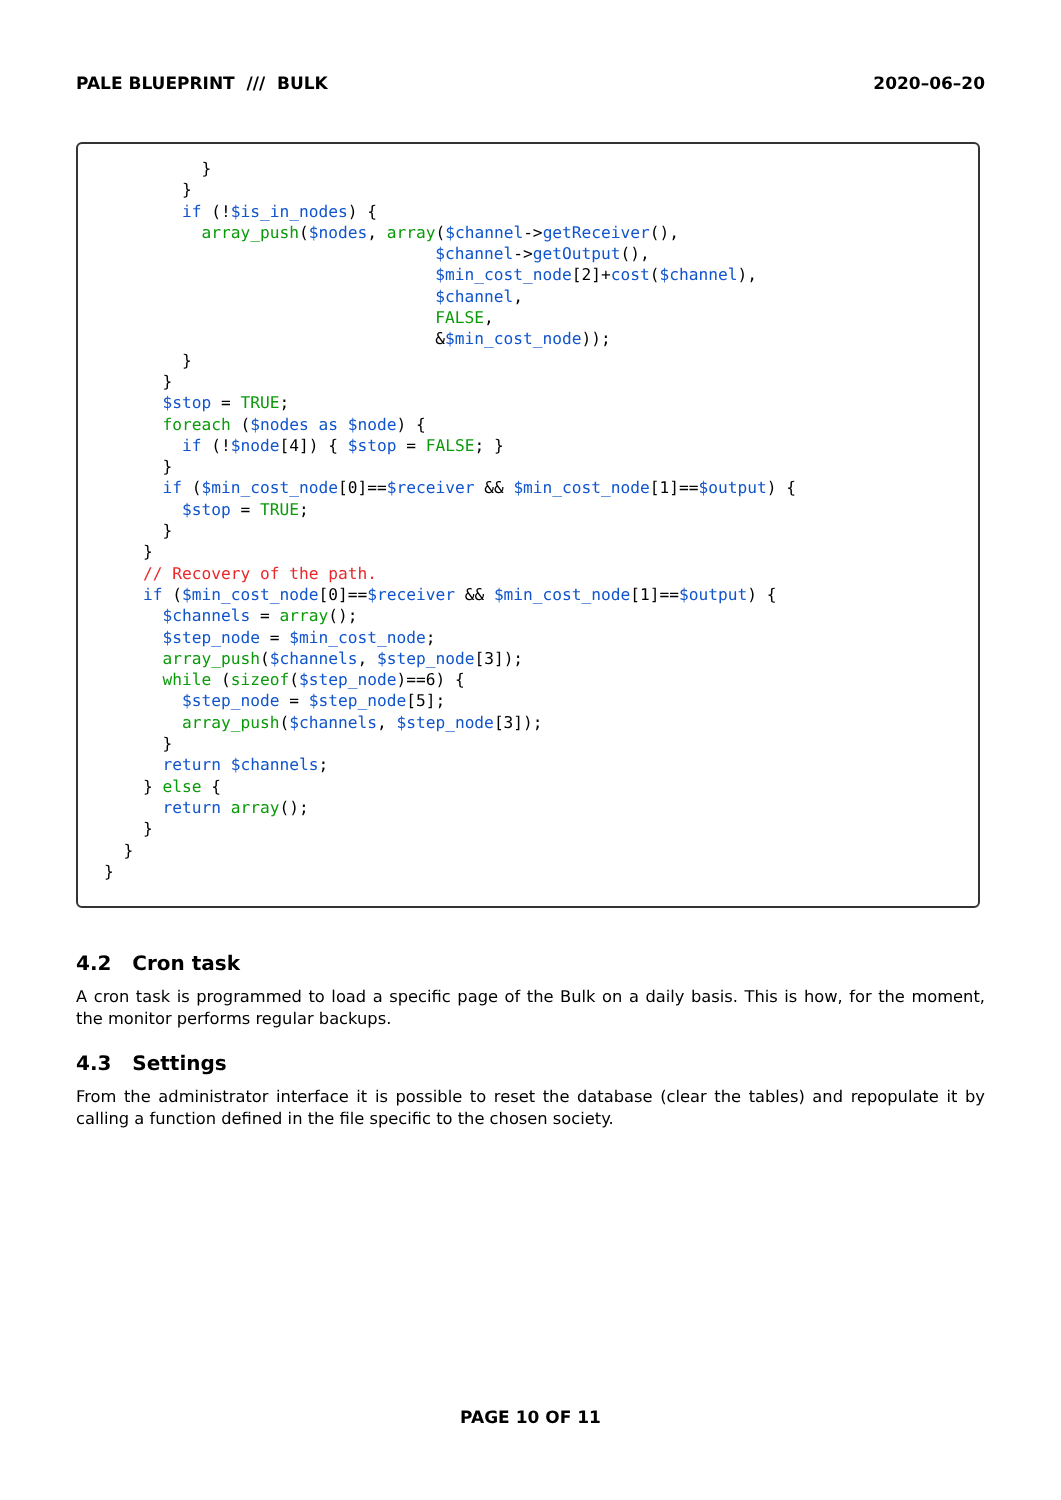PALE BLUEPRINT /// BULK 2020–06–20
          }
        }
        if (!$is_in_nodes) {
          array_push($nodes, array($channel->getReceiver(),
                                  $channel->getOutput(),
                                  $min_cost_node[2]+cost($channel),
                                  $channel,
                                  FALSE,
                                  &$min_cost_node));
        }
      }
      $stop = TRUE;
      foreach ($nodes as $node) {
        if (!$node[4]) { $stop = FALSE; }
      }
      if ($min_cost_node[0]==$receiver && $min_cost_node[1]==$output) {
        $stop = TRUE;
      }
    }
    // Recovery of the path.
    if ($min_cost_node[0]==$receiver && $min_cost_node[1]==$output) {
      $channels = array();
      $step_node = $min_cost_node;
      array_push($channels, $step_node[3]);
      while (sizeof($step_node)==6) {
        $step_node = $step_node[5];
        array_push($channels, $step_node[3]);
      }
      return $channels;
    } else {
      return array();
    }
  }
}
4.2 Cron task
A cron task is programmed to load a specific page of the Bulk on a daily basis. This is how, for the moment, the monitor performs regular backups.
4.3 Settings
From the administrator interface it is possible to reset the database (clear the tables) and repopulate it by calling a function defined in the file specific to the chosen society.
PAGE 10 OF 11